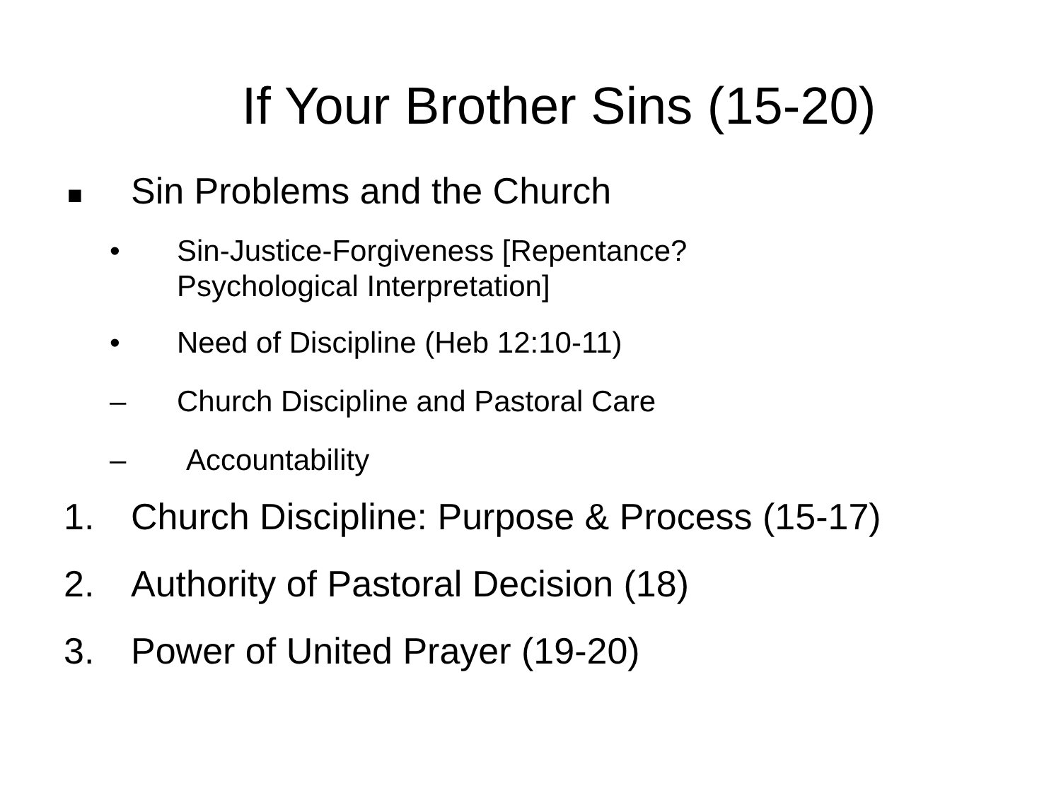If Your Brother Sins (15-20)
■ Sin Problems and the Church
• Sin-Justice-Forgiveness [Repentance?
Psychological Interpretation]
• Need of Discipline (Heb 12:10-11)
– Church Discipline and Pastoral Care
– Accountability
1. Church Discipline: Purpose & Process (15-17)
2. Authority of Pastoral Decision (18)
3. Power of United Prayer (19-20)